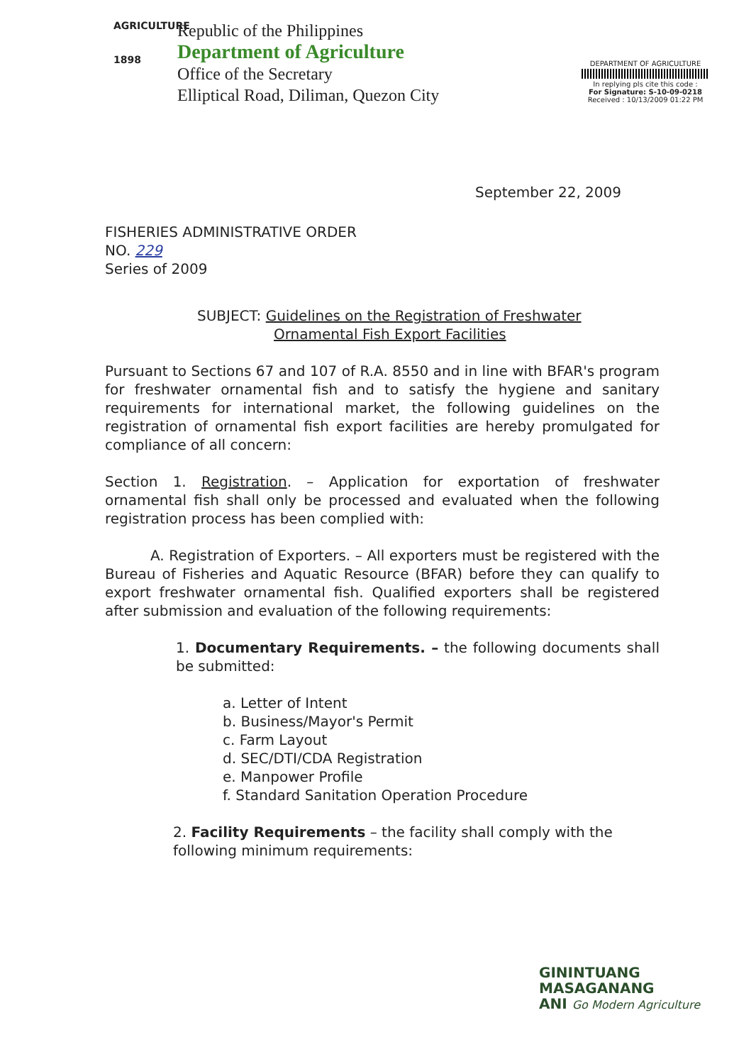AGRICULTURE
1898
Republic of the Philippines
Department of Agriculture
Office of the Secretary
Elliptical Road, Diliman, Quezon City
DEPARTMENT OF AGRICULTURE
In replying pls cite this code :
For Signature: S-10-09-0218
Received : 10/13/2009 01:22 PM
September 22, 2009
FISHERIES ADMINISTRATIVE ORDER
NO. 229
Series of 2009
SUBJECT: Guidelines on the Registration of Freshwater
Ornamental Fish Export Facilities
Pursuant to Sections 67 and 107 of R.A. 8550 and in line with BFAR's program for freshwater ornamental fish and to satisfy the hygiene and sanitary requirements for international market, the following guidelines on the registration of ornamental fish export facilities are hereby promulgated for compliance of all concern:
Section 1. Registration. – Application for exportation of freshwater ornamental fish shall only be processed and evaluated when the following registration process has been complied with:
A. Registration of Exporters. – All exporters must be registered with the Bureau of Fisheries and Aquatic Resource (BFAR) before they can qualify to export freshwater ornamental fish. Qualified exporters shall be registered after submission and evaluation of the following requirements:
1. Documentary Requirements. – the following documents shall be submitted:
a. Letter of Intent
b. Business/Mayor's Permit
c. Farm Layout
d. SEC/DTI/CDA Registration
e. Manpower Profile
f. Standard Sanitation Operation Procedure
2. Facility Requirements – the facility shall comply with the following minimum requirements:
GININTUANG
MASAGANANG
ANI Go Modern Agriculture